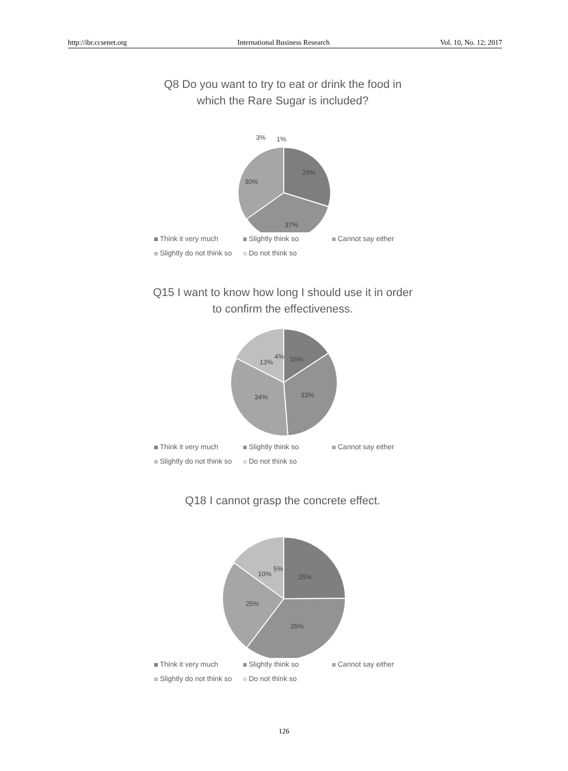http://ibr.ccsenet.org International Business Research Vol. 10, No. 12; 2017
Q8 Do you want to try to eat or drink the food in which the Rare Sugar is included?
29%
37%
30%
3%
1%
Think it very much Slightly think so Cannot say either Slightly do not think so Do not think so
Q15 I want to know how long I should use it in order to confirm the effectiveness.
16%
33%
34%
13%
4%
Think it very much Slightly think so Cannot say either Slightly do not think so Do not think so
Q18 I cannot grasp the concrete effect.
25%
35%
25%
10%
5%
Think it very much Slightly think so Cannot say either Slightly do not think so Do not think so
126